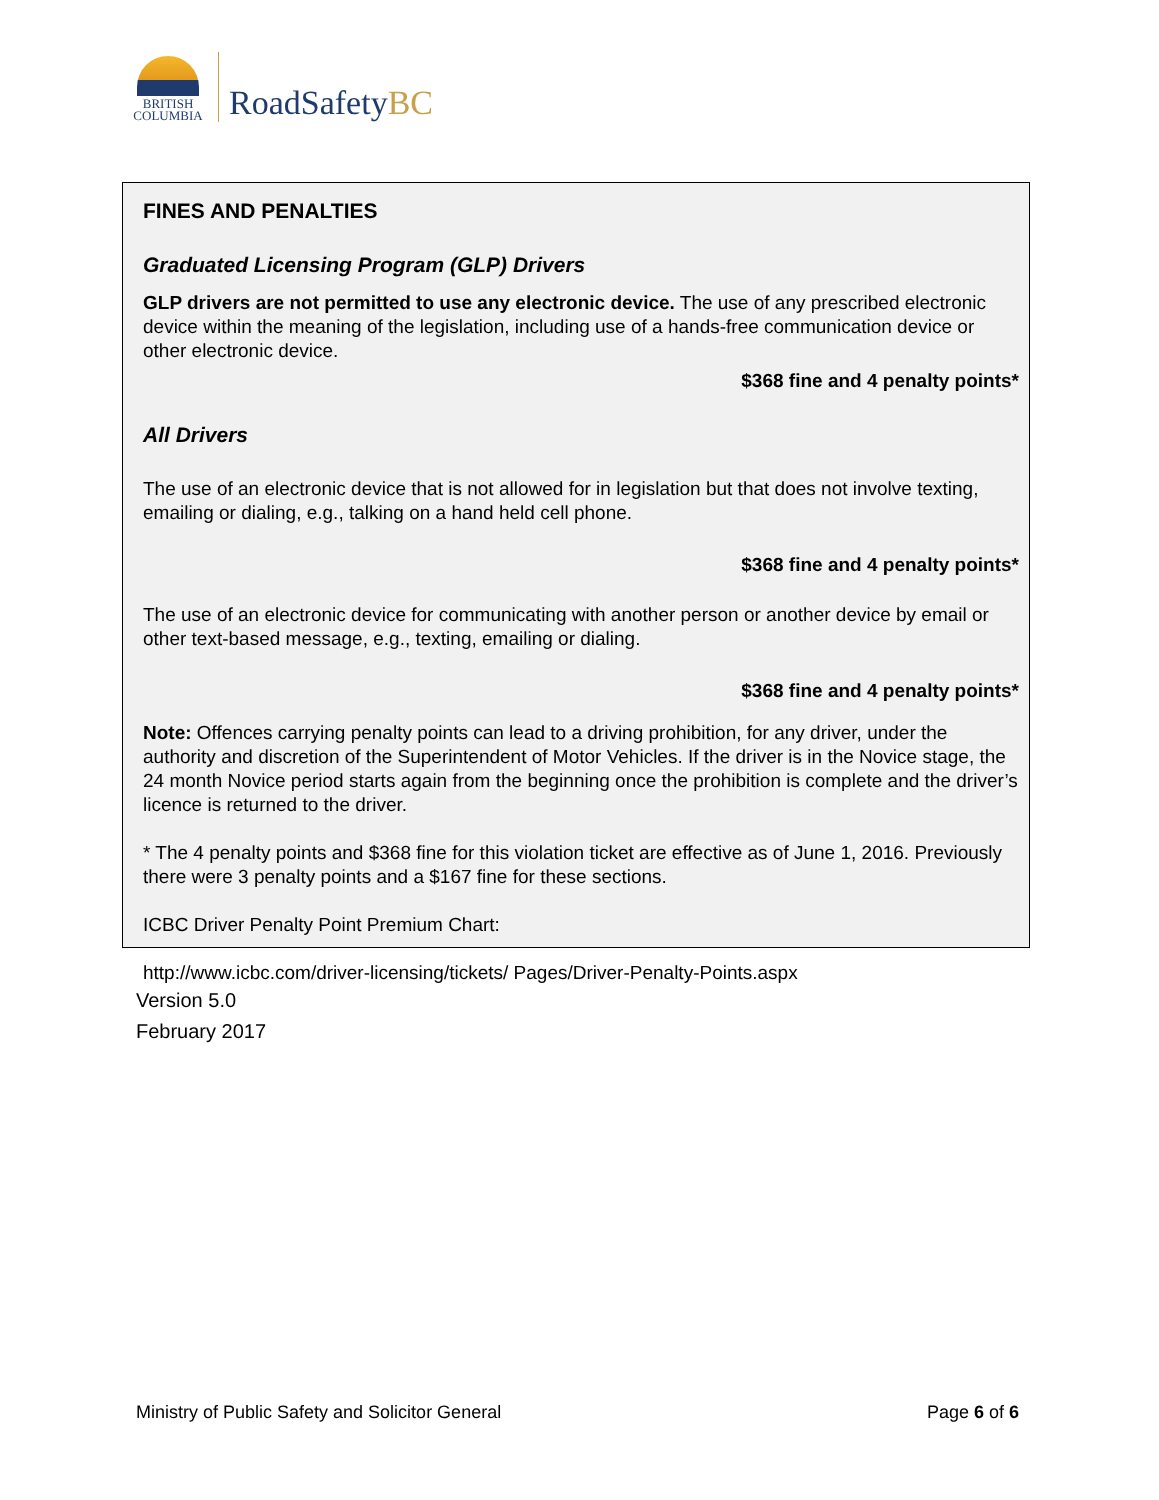BRITISH
COLUMBIA
RoadSafetyBC
FINES AND PENALTIES
Graduated Licensing Program (GLP) Drivers
GLP drivers are not permitted to use any electronic device. The use of any prescribed electronic device within the meaning of the legislation, including use of a hands-free communication device or other electronic device.
$368 fine and 4 penalty points*
All Drivers
The use of an electronic device that is not allowed for in legislation but that does not involve texting, emailing or dialing, e.g., talking on a hand held cell phone.
$368 fine and 4 penalty points*
The use of an electronic device for communicating with another person or another device by email or other text-based message, e.g., texting, emailing or dialing.
$368 fine and 4 penalty points*
Note: Offences carrying penalty points can lead to a driving prohibition, for any driver, under the authority and discretion of the Superintendent of Motor Vehicles. If the driver is in the Novice stage, the 24 month Novice period starts again from the beginning once the prohibition is complete and the driver’s licence is returned to the driver.
* The 4 penalty points and $368 fine for this violation ticket are effective as of June 1, 2016. Previously there were 3 penalty points and a $167 fine for these sections.
ICBC Driver Penalty Point Premium Chart:
http://www.icbc.com/driver-licensing/tickets/ Pages/Driver-Penalty-Points.aspx
Version 5.0
February 2017
Ministry of Public Safety and Solicitor General Page 6 of 6